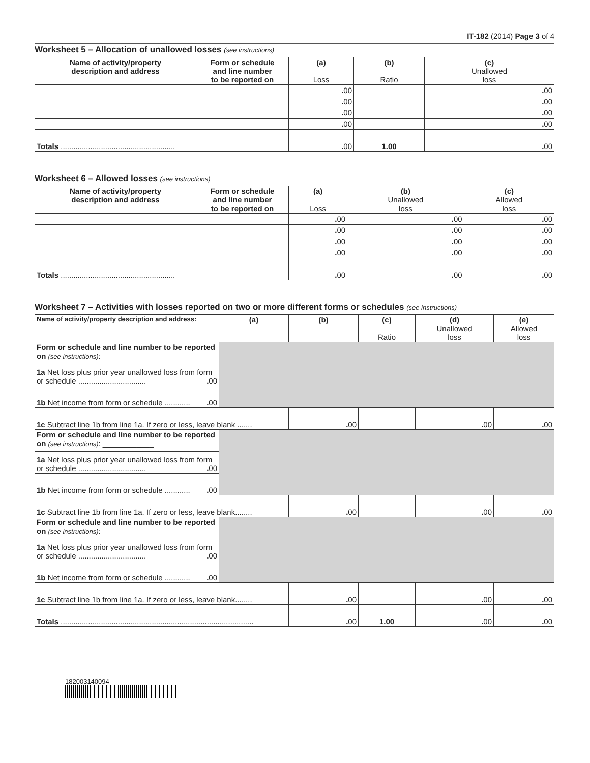IT-182 (2014) Page 3 of 4
Worksheet 5 – Allocation of unallowed losses (see instructions)
| Name of activity/property description and address | Form or schedule and line number to be reported on | (a) Loss | (b) Ratio | (c) Unallowed loss |
| --- | --- | --- | --- | --- |
| | | . 00 | | . 00 |
| | | . 00 | | . 00 |
| | | . 00 | | . 00 |
| | | . 00 | | . 00 |
| Totals ...................................................... | | . 00 | 1.00 | . 00 |
Worksheet 6 – Allowed losses (see instructions)
| Name of activity/property description and address | Form or schedule and line number to be reported on | (a) Loss | (b) Unallowed loss | (c) Allowed loss |
| --- | --- | --- | --- | --- |
| | | . 00 | . 00 | . 00 |
| | | . 00 | . 00 | . 00 |
| | | . 00 | . 00 | . 00 |
| | | . 00 | . 00 | . 00 |
| Totals ...................................................... | | . 00 | . 00 | . 00 |
Worksheet 7 – Activities with losses reported on two or more different forms or schedules (see instructions)
| Name of activity/property description and address: | (a) | (b) | (c) Ratio | (d) Unallowed loss | (e) Allowed loss |
| --- | --- | --- | --- | --- | --- |
| Form or schedule and line number to be reported on (see instructions) : ____________ | | | | | |
| 1a Net loss plus prior year unallowed loss from form or schedule ................................ . 00 | | | | | |
| 1b Net income from form or schedule ............ . 00 | | | | | |
| 1c Subtract line 1b from line 1a. If zero or less, leave blank ....... | | . 00 | | . 00 | . 00 |
| Form or schedule and line number to be reported on (see instructions) : ____________ | | | | | |
| 1a Net loss plus prior year unallowed loss from form or schedule ................................ . 00 | | | | | |
| 1b Net income from form or schedule ............ . 00 | | | | | |
| 1c Subtract line 1b from line 1a. If zero or less, leave blank........ | | . 00 | | . 00 | . 00 |
| Form or schedule and line number to be reported on (see instructions) : ____________ | | | | | |
| 1a Net loss plus prior year unallowed loss from form or schedule ................................ . 00 | | | | | |
| 1b Net income from form or schedule ............ . 00 | | | | | |
| 1c Subtract line 1b from line 1a. If zero or less, leave blank........ | | . 00 | | . 00 | . 00 |
| Totals ........................................................................................... | | . 00 | 1.00 | . 00 | . 00 |
182003140094